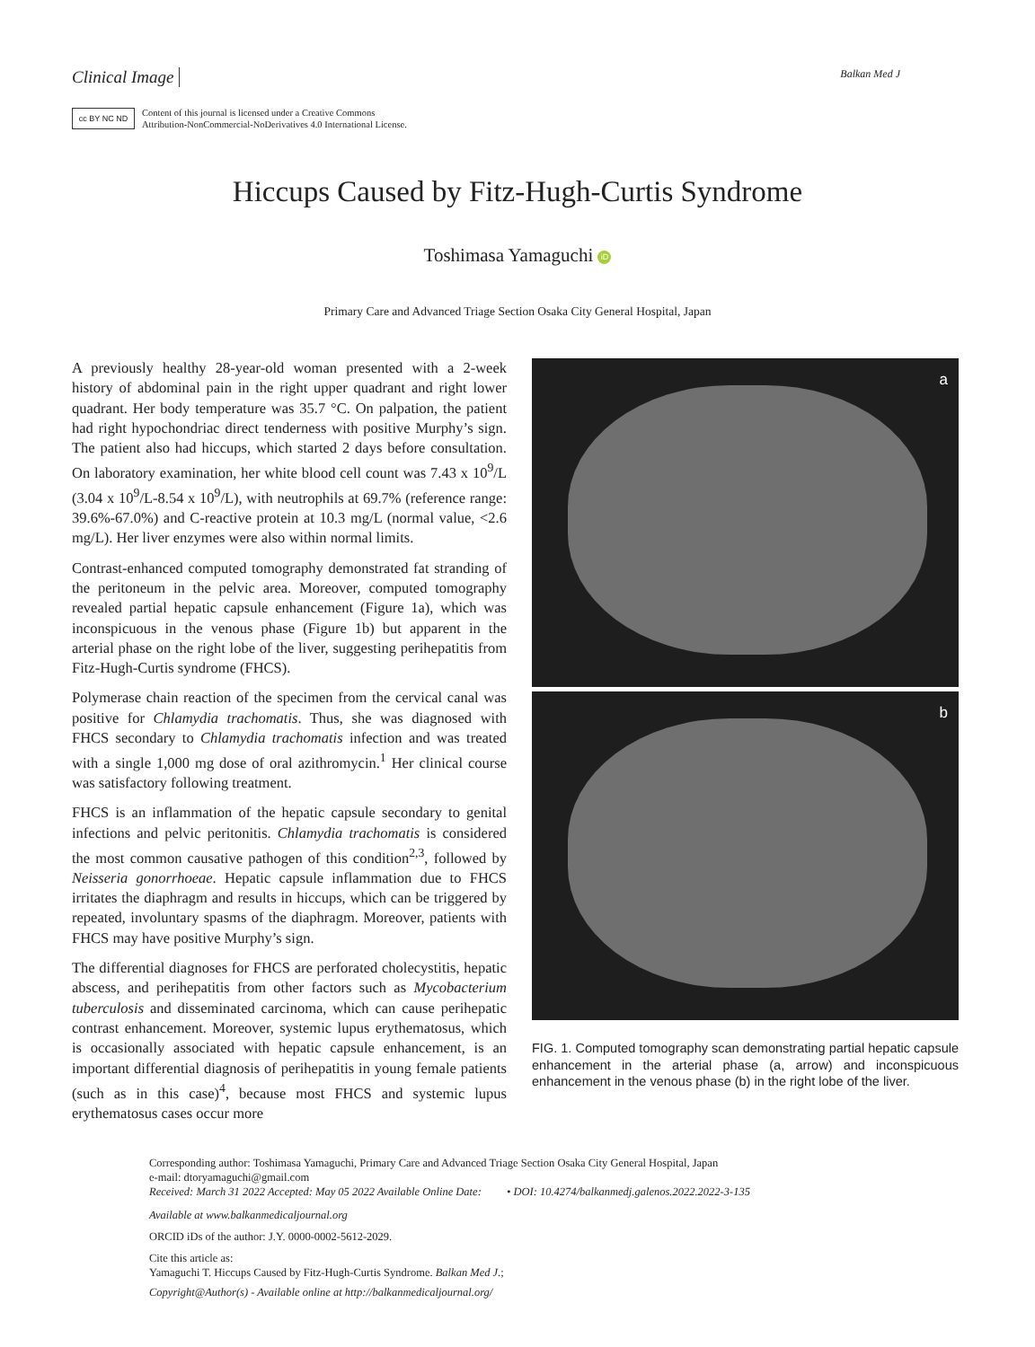Clinical Image Balkan Med J
cc BY NC ND
Content of this journal is licensed under a Creative Commons
Attribution-NonCommercial-NoDerivatives 4.0 International License.
Hiccups Caused by Fitz-Hugh-Curtis Syndrome
Toshimasa Yamaguchi iD
Primary Care and Advanced Triage Section Osaka City General Hospital, Japan
A previously healthy 28-year-old woman presented with a 2-week history of abdominal pain in the right upper quadrant and right lower quadrant. Her body temperature was 35.7 °C. On palpation, the patient had right hypochondriac direct tenderness with positive Murphy’s sign. The patient also had hiccups, which started 2 days before consultation. On laboratory examination, her white blood cell count was 7.43 x 10<sup>9</sup>/L (3.04 x 10<sup>9</sup>/L-8.54 x 10<sup>9</sup>/L), with neutrophils at 69.7% (reference range: 39.6%-67.0%) and C-reactive protein at 10.3 mg/L (normal value, <2.6 mg/L). Her liver enzymes were also within normal limits.
Contrast-enhanced computed tomography demonstrated fat stranding of the peritoneum in the pelvic area. Moreover, computed tomography revealed partial hepatic capsule enhancement (Figure 1a), which was inconspicuous in the venous phase (Figure 1b) but apparent in the arterial phase on the right lobe of the liver, suggesting perihepatitis from Fitz-Hugh-Curtis syndrome (FHCS).
Polymerase chain reaction of the specimen from the cervical canal was positive for Chlamydia trachomatis. Thus, she was diagnosed with FHCS secondary to Chlamydia trachomatis infection and was treated with a single 1,000 mg dose of oral azithromycin.<sup>1</sup> Her clinical course was satisfactory following treatment.
FHCS is an inflammation of the hepatic capsule secondary to genital infections and pelvic peritonitis. Chlamydia trachomatis is considered the most common causative pathogen of this condition<sup>2,3</sup>, followed by Neisseria gonorrhoeae. Hepatic capsule inflammation due to FHCS irritates the diaphragm and results in hiccups, which can be triggered by repeated, involuntary spasms of the diaphragm. Moreover, patients with FHCS may have positive Murphy’s sign.
The differential diagnoses for FHCS are perforated cholecystitis, hepatic abscess, and perihepatitis from other factors such as Mycobacterium tuberculosis and disseminated carcinoma, which can cause perihepatic contrast enhancement. Moreover, systemic lupus erythematosus, which is occasionally associated with hepatic capsule enhancement, is an important differential diagnosis of perihepatitis in young female patients (such as in this case)<sup>4</sup>, because most FHCS and systemic lupus erythematosus cases occur more
a
b
FIG. 1. Computed tomography scan demonstrating partial hepatic capsule enhancement in the arterial phase (a, arrow) and inconspicuous enhancement in the venous phase (b) in the right lobe of the liver.
Corresponding author: Toshimasa Yamaguchi, Primary Care and Advanced Triage Section Osaka City General Hospital, Japan
e-mail: dtoryamaguchi@gmail.com
Received: March 31 2022 Accepted: May 05 2022 Available Online Date: • DOI: 10.4274/balkanmedj.galenos.2022.2022-3-135
Available at www.balkanmedicaljournal.org
ORCID iDs of the author: J.Y. 0000-0002-5612-2029.
Cite this article as:
Yamaguchi T. Hiccups Caused by Fitz-Hugh-Curtis Syndrome. Balkan Med J.;
Copyright@Author(s) - Available online at http://balkanmedicaljournal.org/